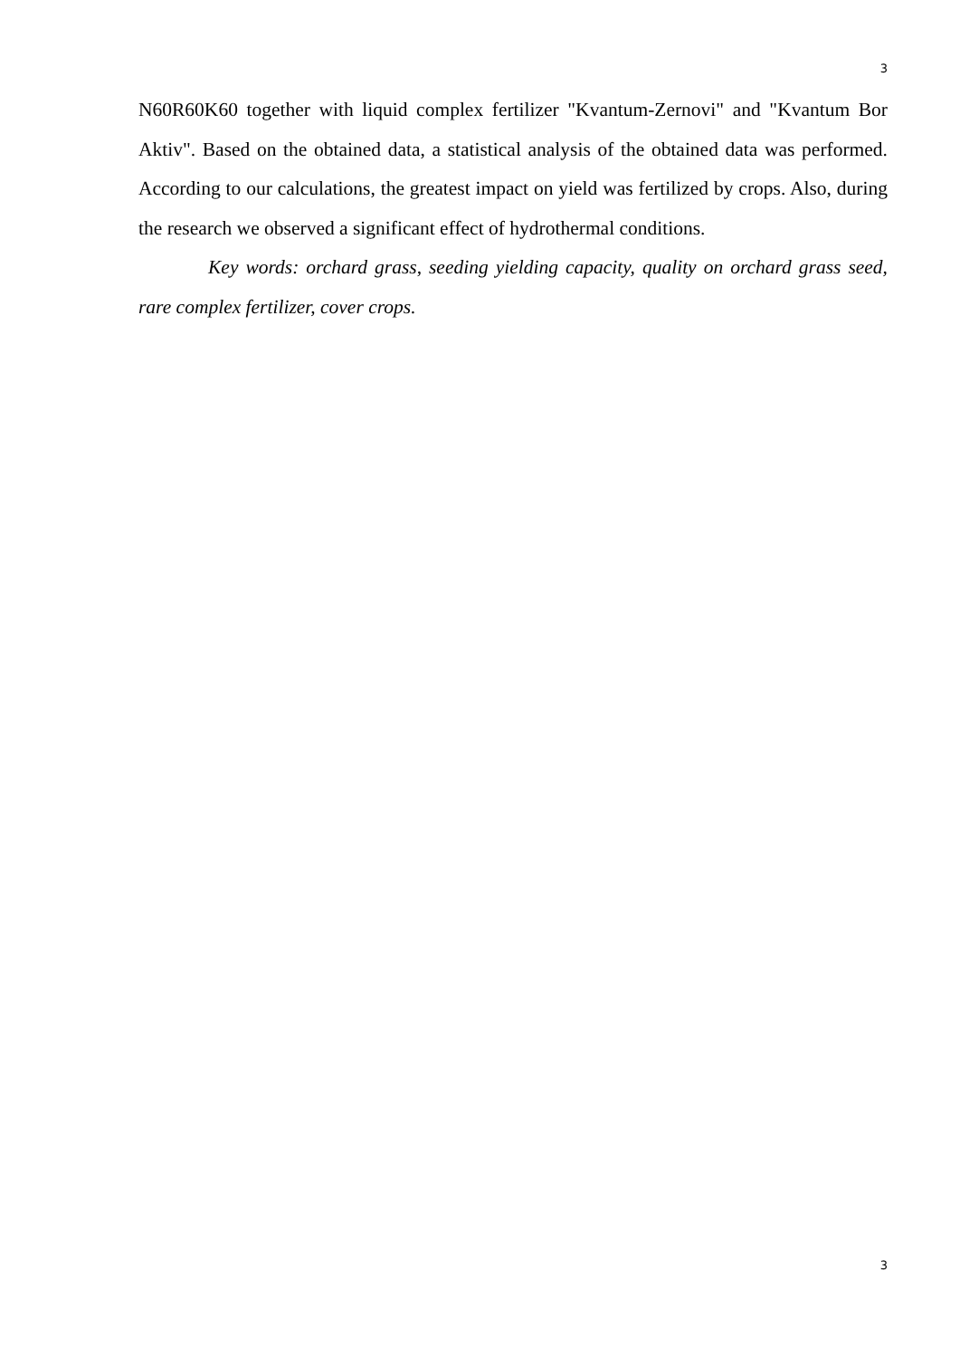3
N60R60K60 together with liquid complex fertilizer "Kvantum-Zernovi" and "Kvantum Bor Aktiv". Based on the obtained data, a statistical analysis of the obtained data was performed. According to our calculations, the greatest impact on yield was fertilized by crops. Also, during the research we observed a significant effect of hydrothermal conditions.
Key words: orchard grass, seeding yielding capacity, quality on orchard grass seed, rare complex fertilizer, cover crops.
3